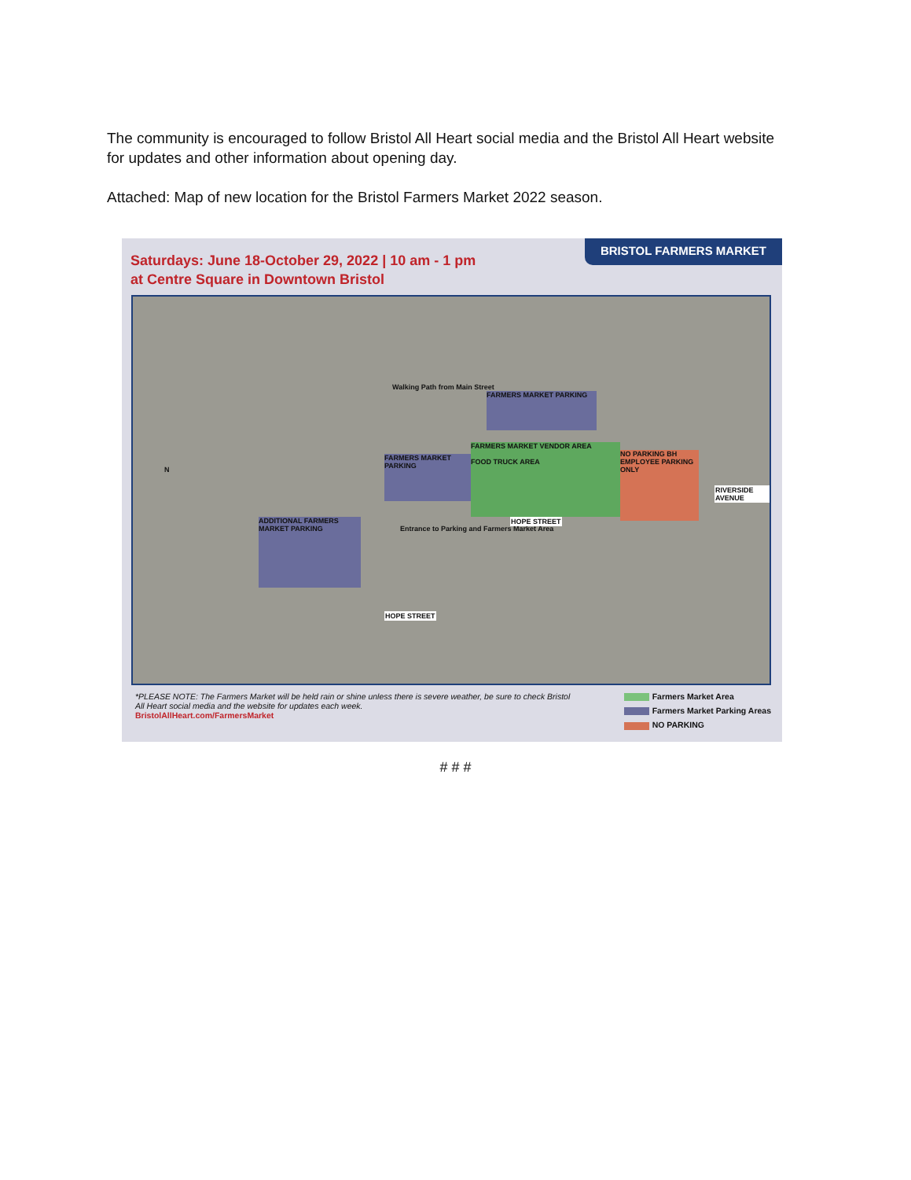The community is encouraged to follow Bristol All Heart social media and the Bristol All Heart website for updates and other information about opening day.
Attached: Map of new location for the Bristol Farmers Market 2022 season.
Saturdays: June 18-October 29, 2022 | 10 am - 1 pm
at Centre Square in Downtown Bristol
BRISTOL FARMERS MARKET
FARMERS MARKET PARKING
FARMERS MARKET PARKING
FARMERS MARKET VENDOR AREA
FOOD TRUCK AREA
NO PARKING BH EMPLOYEE PARKING ONLY
ADDITIONAL FARMERS MARKET PARKING
Walking Path from Main Street
Entrance to Parking and Farmers Market Area
HOPE STREET
HOPE STREET
RIVERSIDE AVENUE
N
*PLEASE NOTE: The Farmers Market will be held rain or shine unless there is severe weather, be sure to check Bristol All Heart social media and the website for updates each week.
BristolAllHeart.com/FarmersMarket
Farmers Market Area
Farmers Market Parking Areas
NO PARKING
# # #